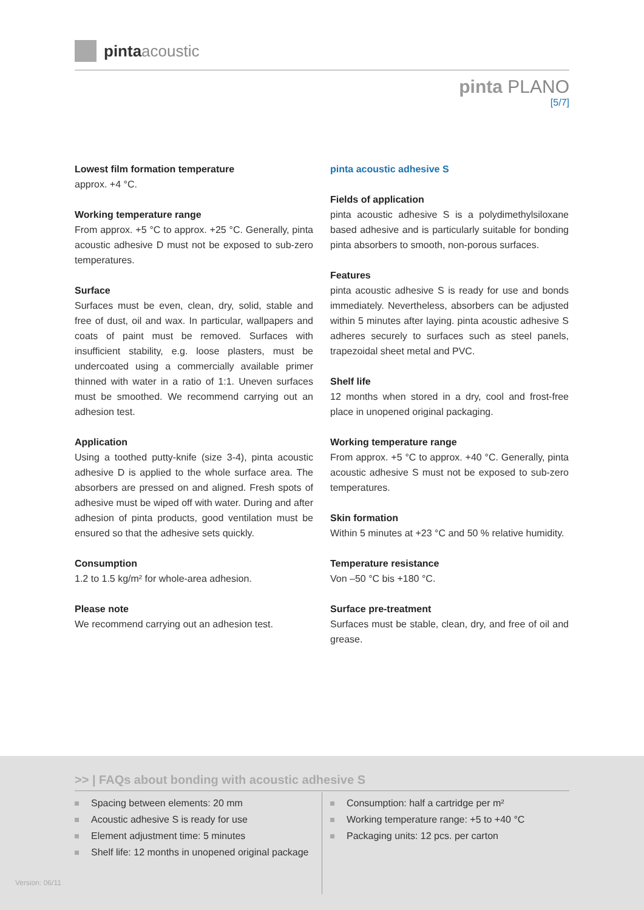pinta acoustic
pinta PLANO
[5/7]
Lowest film formation temperature
approx. +4 °C.
Working temperature range
From approx. +5 °C to approx. +25 °C. Generally, pinta acoustic adhesive D must not be exposed to sub-zero temperatures.
Surface
Surfaces must be even, clean, dry, solid, stable and free of dust, oil and wax. In particular, wallpapers and coats of paint must be removed. Surfaces with insufficient stability, e.g. loose plasters, must be undercoated using a commercially available primer thinned with water in a ratio of 1:1. Uneven surfaces must be smoothed. We recommend carrying out an adhesion test.
Application
Using a toothed putty-knife (size 3-4), pinta acoustic adhesive D is applied to the whole surface area. The absorbers are pressed on and aligned. Fresh spots of adhesive must be wiped off with water. During and after adhesion of pinta products, good ventilation must be ensured so that the adhesive sets quickly.
Consumption
1.2 to 1.5 kg/m² for whole-area adhesion.
Please note
We recommend carrying out an adhesion test.
pinta acoustic adhesive S
Fields of application
pinta acoustic adhesive S is a polydimethylsiloxane based adhesive and is particularly suitable for bonding pinta absorbers to smooth, non-porous surfaces.
Features
pinta acoustic adhesive S is ready for use and bonds immediately. Nevertheless, absorbers can be adjusted within 5 minutes after laying. pinta acoustic adhesive S adheres securely to surfaces such as steel panels, trapezoidal sheet metal and PVC.
Shelf life
12 months when stored in a dry, cool and frost-free place in unopened original packaging.
Working temperature range
From approx. +5 °C to approx. +40 °C. Generally, pinta acoustic adhesive S must not be exposed to sub-zero temperatures.
Skin formation
Within 5 minutes at +23 °C and 50 % relative humidity.
Temperature resistance
Von –50 °C bis +180 °C.
Surface pre-treatment
Surfaces must be stable, clean, dry, and free of oil and grease.
>> | FAQs about bonding with acoustic adhesive S
Spacing between elements: 20 mm
Acoustic adhesive S is ready for use
Element adjustment time: 5 minutes
Shelf life: 12 months in unopened original package
Consumption: half a cartridge per m²
Working temperature range: +5 to +40 °C
Packaging units: 12 pcs. per carton
Version: 06/11